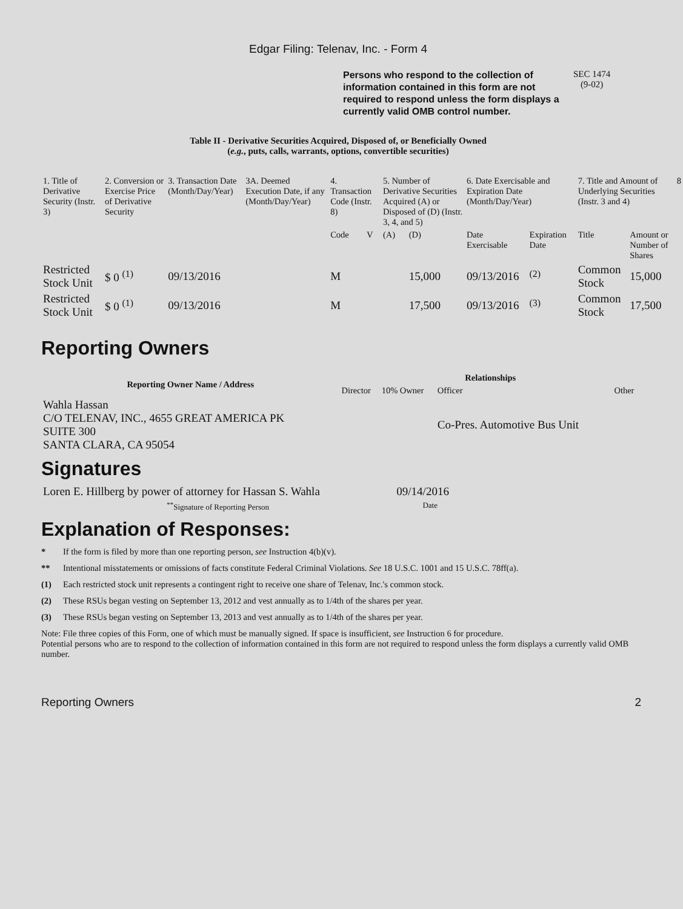Edgar Filing: Telenav, Inc. - Form 4
Persons who respond to the collection of information contained in this form are not required to respond unless the form displays a currently valid OMB control number.
SEC 1474
(9-02)
Table II - Derivative Securities Acquired, Disposed of, or Beneficially Owned
(e.g., puts, calls, warrants, options, convertible securities)
| 1. Title of Derivative Security (Instr. 3) | 2. Conversion or Exercise Price of Derivative Security | 3. Transaction Date (Month/Day/Year) | 3A. Deemed Execution Date, if any (Month/Day/Year) | 4. Transaction Code (Instr. 8) | | 5. Number of Derivative Securities Acquired (A) or Disposed of (D) (Instr. 3, 4, and 5) | | 6. Date Exercisable and Expiration Date (Month/Day/Year) | | 7. Title and Amount of Underlying Securities (Instr. 3 and 4) | | 8 |
| --- | --- | --- | --- | --- | --- | --- | --- | --- | --- | --- | --- | --- |
| | | | | Code | V | (A) | (D) | Date Exercisable | Expiration Date | Title | Amount or Number of Shares | |
| Restricted Stock Unit | $ 0 <sup>(1)</sup> | 09/13/2016 | | M | | | 15,000 | 09/13/2016 | <sup>(2)</sup> | Common Stock | 15,000 | |
| Restricted Stock Unit | $ 0 <sup>(1)</sup> | 09/13/2016 | | M | | | 17,500 | 09/13/2016 | <sup>(3)</sup> | Common Stock | 17,500 | |
Reporting Owners
| Reporting Owner Name / Address | Relationships | | | |
| --- | --- | --- | --- | --- |
| | Director | 10% Owner | Officer | Other |
| Wahla Hassan C/O TELENAV, INC., 4655 GREAT AMERICA PK SUITE 300 SANTA CLARA, CA 95054 | | | Co-Pres. Automotive Bus Unit | |
Signatures
| Loren E. Hillberg by power of attorney for Hassan S. Wahla | 09/14/2016 |
| <sup>**</sup> Signature of Reporting Person | Date |
Explanation of Responses:
* If the form is filed by more than one reporting person, see Instruction 4(b)(v).
** Intentional misstatements or omissions of facts constitute Federal Criminal Violations. See 18 U.S.C. 1001 and 15 U.S.C. 78ff(a).
(1) Each restricted stock unit represents a contingent right to receive one share of Telenav, Inc.'s common stock.
(2) These RSUs began vesting on September 13, 2012 and vest annually as to 1/4th of the shares per year.
(3) These RSUs began vesting on September 13, 2013 and vest annually as to 1/4th of the shares per year.
Note: File three copies of this Form, one of which must be manually signed. If space is insufficient, see Instruction 6 for procedure.
Potential persons who are to respond to the collection of information contained in this form are not required to respond unless the form displays a currently valid OMB number.
Reporting Owners 2